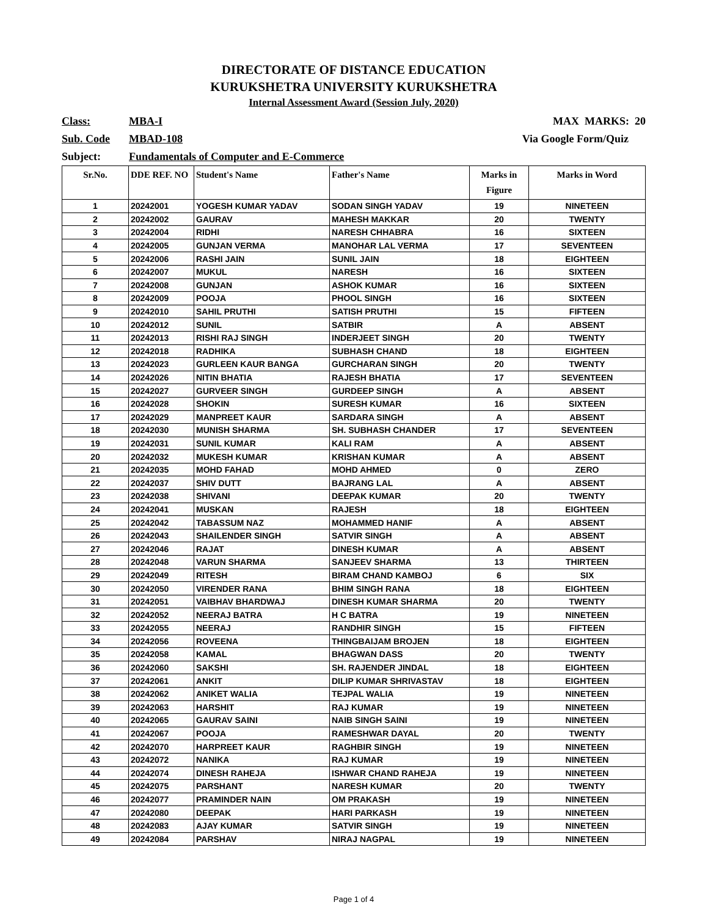DIRECTORATE OF DISTANCE EDUCATION
KURUKSHETRA UNIVERSITY KURUKSHETRA
Internal Assessment Award (Session July, 2020)
Class: MBA-I MAX MARKS: 20
Sub. Code MBAD-108 Via Google Form/Quiz
Subject: Fundamentals of Computer and E-Commerce
| Sr.No. | DDE REF. NO | Student's Name | Father's Name | Marks in Figure | Marks in Word |
| --- | --- | --- | --- | --- | --- |
| 1 | 20242001 | YOGESH KUMAR YADAV | SODAN SINGH YADAV | 19 | NINETEEN |
| 2 | 20242002 | GAURAV | MAHESH MAKKAR | 20 | TWENTY |
| 3 | 20242004 | RIDHI | NARESH CHHABRA | 16 | SIXTEEN |
| 4 | 20242005 | GUNJAN VERMA | MANOHAR LAL VERMA | 17 | SEVENTEEN |
| 5 | 20242006 | RASHI JAIN | SUNIL JAIN | 18 | EIGHTEEN |
| 6 | 20242007 | MUKUL | NARESH | 16 | SIXTEEN |
| 7 | 20242008 | GUNJAN | ASHOK KUMAR | 16 | SIXTEEN |
| 8 | 20242009 | POOJA | PHOOL SINGH | 16 | SIXTEEN |
| 9 | 20242010 | SAHIL PRUTHI | SATISH PRUTHI | 15 | FIFTEEN |
| 10 | 20242012 | SUNIL | SATBIR | A | ABSENT |
| 11 | 20242013 | RISHI RAJ SINGH | INDERJEET SINGH | 20 | TWENTY |
| 12 | 20242018 | RADHIKA | SUBHASH CHAND | 18 | EIGHTEEN |
| 13 | 20242023 | GURLEEN KAUR BANGA | GURCHARAN SINGH | 20 | TWENTY |
| 14 | 20242026 | NITIN BHATIA | RAJESH BHATIA | 17 | SEVENTEEN |
| 15 | 20242027 | GURVEER SINGH | GURDEEP SINGH | A | ABSENT |
| 16 | 20242028 | SHOKIN | SURESH KUMAR | 16 | SIXTEEN |
| 17 | 20242029 | MANPREET KAUR | SARDARA SINGH | A | ABSENT |
| 18 | 20242030 | MUNISH SHARMA | SH. SUBHASH CHANDER | 17 | SEVENTEEN |
| 19 | 20242031 | SUNIL KUMAR | KALI RAM | A | ABSENT |
| 20 | 20242032 | MUKESH KUMAR | KRISHAN KUMAR | A | ABSENT |
| 21 | 20242035 | MOHD FAHAD | MOHD AHMED | 0 | ZERO |
| 22 | 20242037 | SHIV DUTT | BAJRANG LAL | A | ABSENT |
| 23 | 20242038 | SHIVANI | DEEPAK KUMAR | 20 | TWENTY |
| 24 | 20242041 | MUSKAN | RAJESH | 18 | EIGHTEEN |
| 25 | 20242042 | TABASSUM NAZ | MOHAMMED HANIF | A | ABSENT |
| 26 | 20242043 | SHAILENDER SINGH | SATVIR SINGH | A | ABSENT |
| 27 | 20242046 | RAJAT | DINESH KUMAR | A | ABSENT |
| 28 | 20242048 | VARUN SHARMA | SANJEEV SHARMA | 13 | THIRTEEN |
| 29 | 20242049 | RITESH | BIRAM CHAND KAMBOJ | 6 | SIX |
| 30 | 20242050 | VIRENDER RANA | BHIM SINGH RANA | 18 | EIGHTEEN |
| 31 | 20242051 | VAIBHAV BHARDWAJ | DINESH KUMAR SHARMA | 20 | TWENTY |
| 32 | 20242052 | NEERAJ BATRA | H C BATRA | 19 | NINETEEN |
| 33 | 20242055 | NEERAJ | RANDHIR SINGH | 15 | FIFTEEN |
| 34 | 20242056 | ROVEENA | THINGBAIJAM BROJEN | 18 | EIGHTEEN |
| 35 | 20242058 | KAMAL | BHAGWAN DASS | 20 | TWENTY |
| 36 | 20242060 | SAKSHI | SH. RAJENDER JINDAL | 18 | EIGHTEEN |
| 37 | 20242061 | ANKIT | DILIP KUMAR SHRIVASTAV | 18 | EIGHTEEN |
| 38 | 20242062 | ANIKET WALIA | TEJPAL WALIA | 19 | NINETEEN |
| 39 | 20242063 | HARSHIT | RAJ KUMAR | 19 | NINETEEN |
| 40 | 20242065 | GAURAV SAINI | NAIB SINGH SAINI | 19 | NINETEEN |
| 41 | 20242067 | POOJA | RAMESHWAR DAYAL | 20 | TWENTY |
| 42 | 20242070 | HARPREET KAUR | RAGHBIR SINGH | 19 | NINETEEN |
| 43 | 20242072 | NANIKA | RAJ KUMAR | 19 | NINETEEN |
| 44 | 20242074 | DINESH RAHEJA | ISHWAR CHAND RAHEJA | 19 | NINETEEN |
| 45 | 20242075 | PARSHANT | NARESH KUMAR | 20 | TWENTY |
| 46 | 20242077 | PRAMINDER NAIN | OM PRAKASH | 19 | NINETEEN |
| 47 | 20242080 | DEEPAK | HARI PARKASH | 19 | NINETEEN |
| 48 | 20242083 | AJAY KUMAR | SATVIR SINGH | 19 | NINETEEN |
| 49 | 20242084 | PARSHAV | NIRAJ NAGPAL | 19 | NINETEEN |
Page 1 of 4